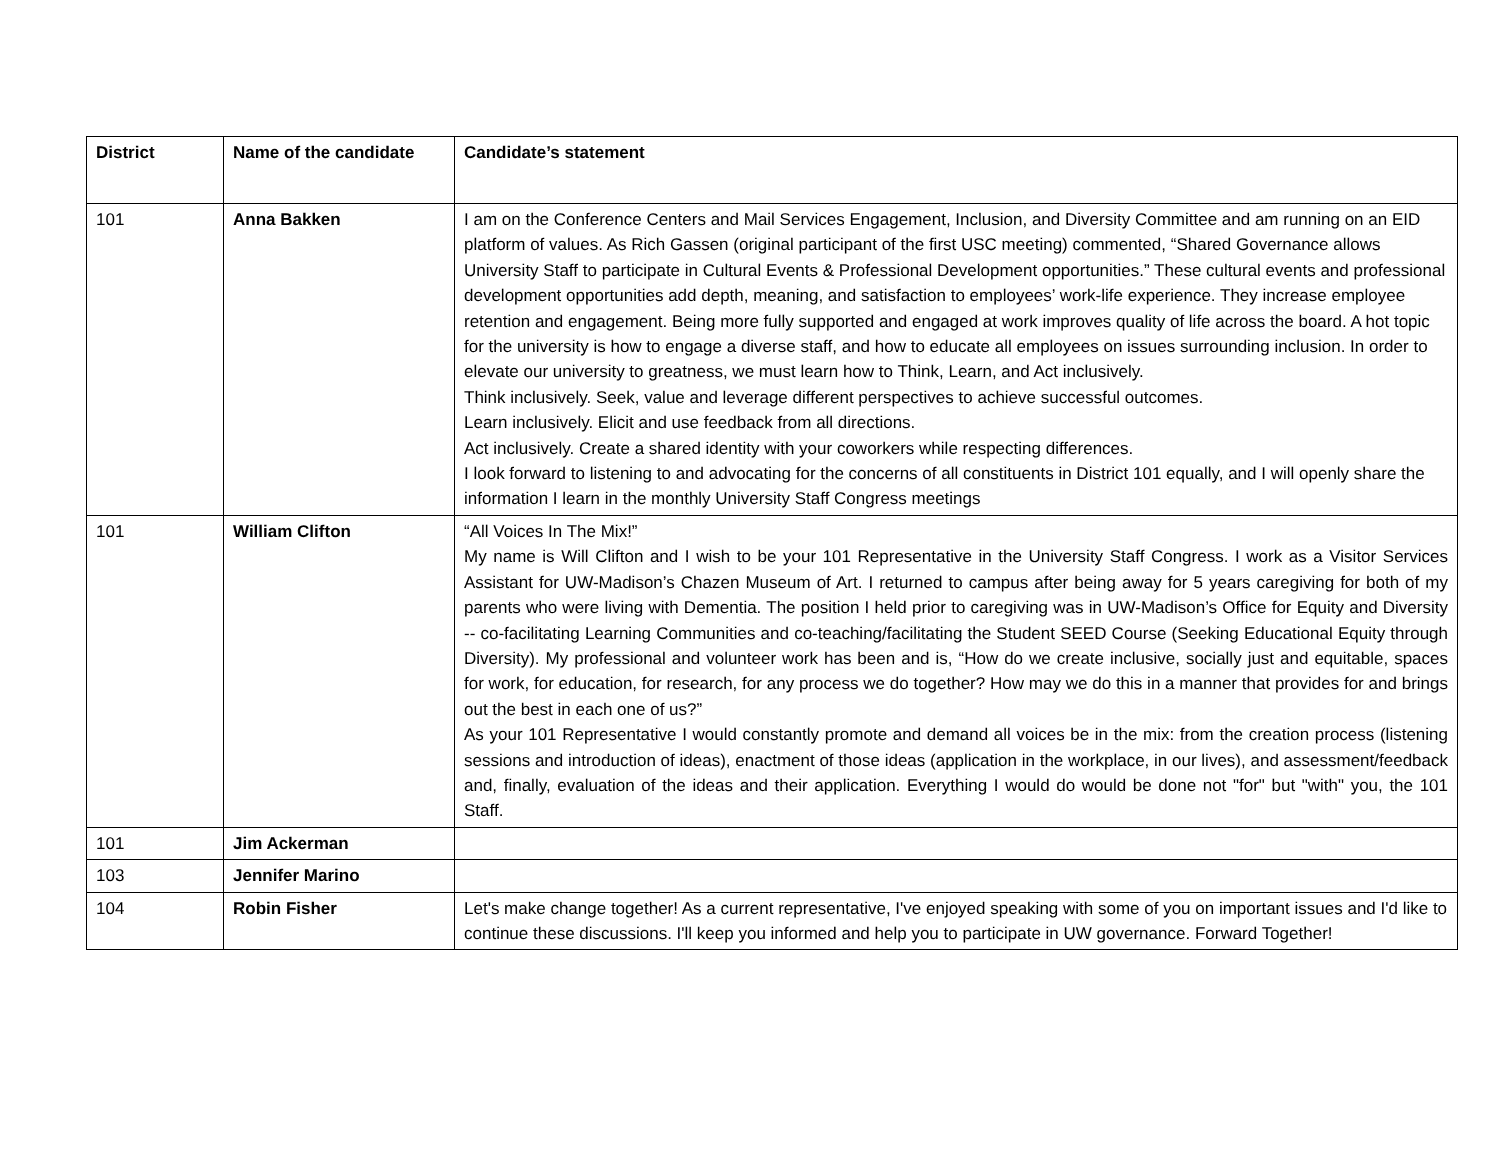| District | Name of the candidate | Candidate’s statement |
| --- | --- | --- |
| 101 | Anna Bakken | I am on the Conference Centers and Mail Services Engagement, Inclusion, and Diversity Committee and am running on an EID platform of values. As Rich Gassen (original participant of the first USC meeting) commented, “Shared Governance allows University Staff to participate in Cultural Events & Professional Development opportunities.” These cultural events and professional development opportunities add depth, meaning, and satisfaction to employees’ work-life experience. They increase employee retention and engagement. Being more fully supported and engaged at work improves quality of life across the board. A hot topic for the university is how to engage a diverse staff, and how to educate all employees on issues surrounding inclusion. In order to elevate our university to greatness, we must learn how to Think, Learn, and Act inclusively. Think inclusively. Seek, value and leverage different perspectives to achieve successful outcomes. Learn inclusively. Elicit and use feedback from all directions. Act inclusively. Create a shared identity with your coworkers while respecting differences. I look forward to listening to and advocating for the concerns of all constituents in District 101 equally, and I will openly share the information I learn in the monthly University Staff Congress meetings |
| 101 | William Clifton | “All Voices In The Mix!” My name is Will Clifton and I wish to be your 101 Representative in the University Staff Congress. I work as a Visitor Services Assistant for UW-Madison’s Chazen Museum of Art. I returned to campus after being away for 5 years caregiving for both of my parents who were living with Dementia. The position I held prior to caregiving was in UW-Madison’s Office for Equity and Diversity -- co-facilitating Learning Communities and co-teaching/facilitating the Student SEED Course (Seeking Educational Equity through Diversity). My professional and volunteer work has been and is, “How do we create inclusive, socially just and equitable, spaces for work, for education, for research, for any process we do together? How may we do this in a manner that provides for and brings out the best in each one of us?” As your 101 Representative I would constantly promote and demand all voices be in the mix: from the creation process (listening sessions and introduction of ideas), enactment of those ideas (application in the workplace, in our lives), and assessment/feedback and, finally, evaluation of the ideas and their application. Everything I would do would be done not "for" but "with" you, the 101 Staff. |
| 101 | Jim Ackerman | |
| 103 | Jennifer Marino | |
| 104 | Robin Fisher | Let's make change together! As a current representative, I've enjoyed speaking with some of you on important issues and I'd like to continue these discussions. I'll keep you informed and help you to participate in UW governance. Forward Together! |